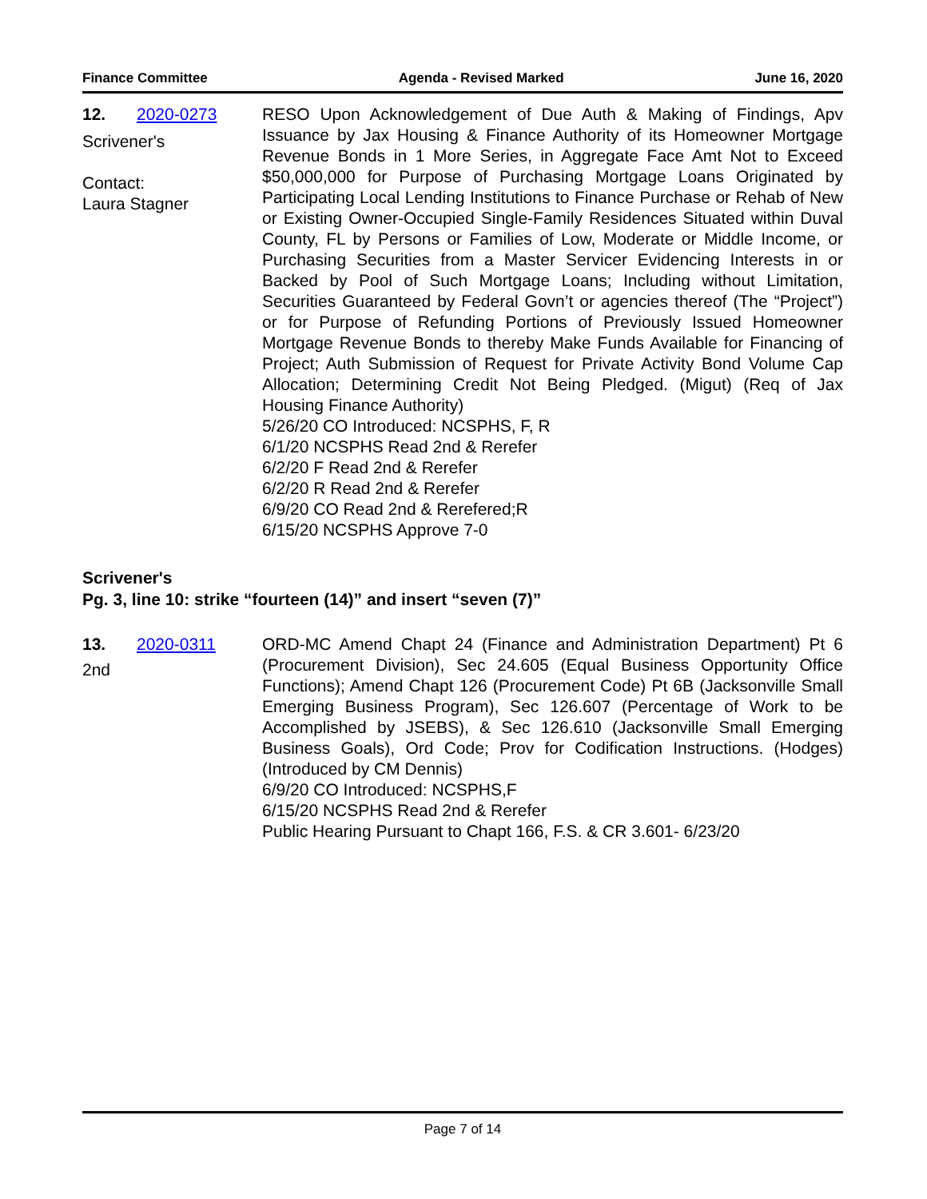Finance Committee Agenda - Revised Marked June 16, 2020
12. 2020-0273
Scrivener's
Contact:
Laura Stagner
RESO Upon Acknowledgement of Due Auth & Making of Findings, Apv Issuance by Jax Housing & Finance Authority of its Homeowner Mortgage Revenue Bonds in 1 More Series, in Aggregate Face Amt Not to Exceed $50,000,000 for Purpose of Purchasing Mortgage Loans Originated by Participating Local Lending Institutions to Finance Purchase or Rehab of New or Existing Owner-Occupied Single-Family Residences Situated within Duval County, FL by Persons or Families of Low, Moderate or Middle Income, or Purchasing Securities from a Master Servicer Evidencing Interests in or Backed by Pool of Such Mortgage Loans; Including without Limitation, Securities Guaranteed by Federal Govn’t or agencies thereof (The “Project”) or for Purpose of Refunding Portions of Previously Issued Homeowner Mortgage Revenue Bonds to thereby Make Funds Available for Financing of Project; Auth Submission of Request for Private Activity Bond Volume Cap Allocation; Determining Credit Not Being Pledged. (Migut) (Req of Jax Housing Finance Authority)
5/26/20 CO Introduced: NCSPHS, F, R
6/1/20 NCSPHS Read 2nd & Rerefer
6/2/20 F Read 2nd & Rerefer
6/2/20 R Read 2nd & Rerefer
6/9/20 CO Read 2nd & Rerefered;R
6/15/20 NCSPHS Approve 7-0
Scrivener's
Pg. 3, line 10: strike “fourteen (14)” and insert “seven (7)”
13. 2020-0311
2nd
ORD-MC Amend Chapt 24 (Finance and Administration Department) Pt 6 (Procurement Division), Sec 24.605 (Equal Business Opportunity Office Functions); Amend Chapt 126 (Procurement Code) Pt 6B (Jacksonville Small Emerging Business Program), Sec 126.607 (Percentage of Work to be Accomplished by JSEBS), & Sec 126.610 (Jacksonville Small Emerging Business Goals), Ord Code; Prov for Codification Instructions. (Hodges) (Introduced by CM Dennis)
6/9/20 CO Introduced: NCSPHS,F
6/15/20 NCSPHS Read 2nd & Rerefer
Public Hearing Pursuant to Chapt 166, F.S. & CR 3.601- 6/23/20
Page 7 of 14